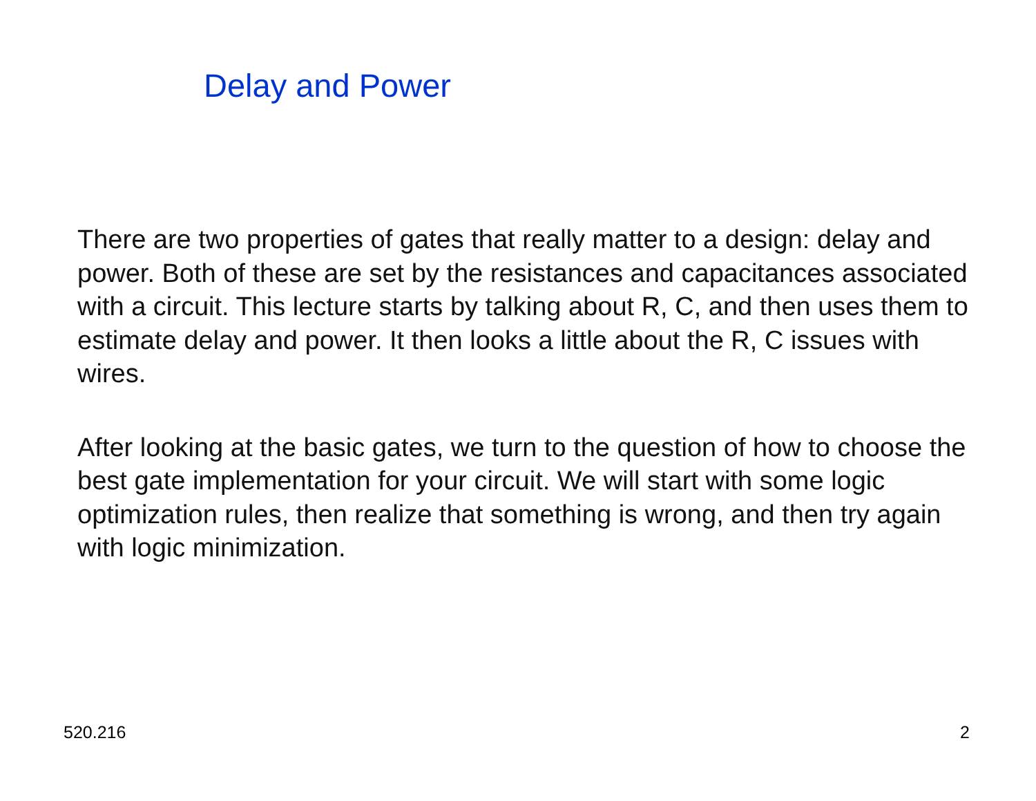Delay and Power
There are two properties of gates that really matter to a design: delay and power. Both of these are set by the resistances and capacitances associated with a circuit. This lecture starts by talking about R, C, and then uses them to estimate delay and power. It then looks a little about the R, C issues with wires.
After looking at the basic gates, we turn to the question of how to choose the best gate implementation for your circuit. We will start with some logic optimization rules, then realize that something is wrong, and then try again with logic minimization.
520.216 2